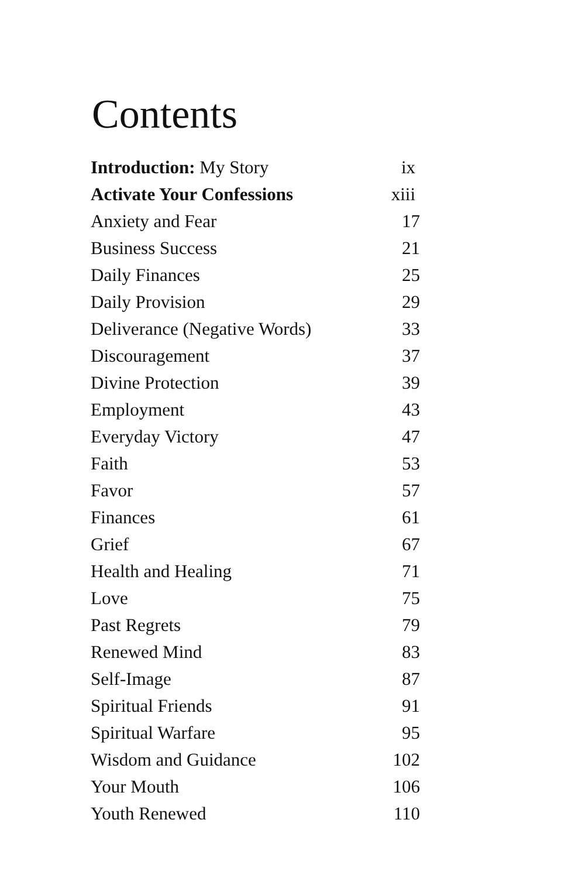Contents
| Introduction: My Story | ix |
| Activate Your Confessions | xiii |
| Anxiety and Fear | 17 |
| Business Success | 21 |
| Daily Finances | 25 |
| Daily Provision | 29 |
| Deliverance (Negative Words) | 33 |
| Discouragement | 37 |
| Divine Protection | 39 |
| Employment | 43 |
| Everyday Victory | 47 |
| Faith | 53 |
| Favor | 57 |
| Finances | 61 |
| Grief | 67 |
| Health and Healing | 71 |
| Love | 75 |
| Past Regrets | 79 |
| Renewed Mind | 83 |
| Self-Image | 87 |
| Spiritual Friends | 91 |
| Spiritual Warfare | 95 |
| Wisdom and Guidance | 102 |
| Your Mouth | 106 |
| Youth Renewed | 110 |